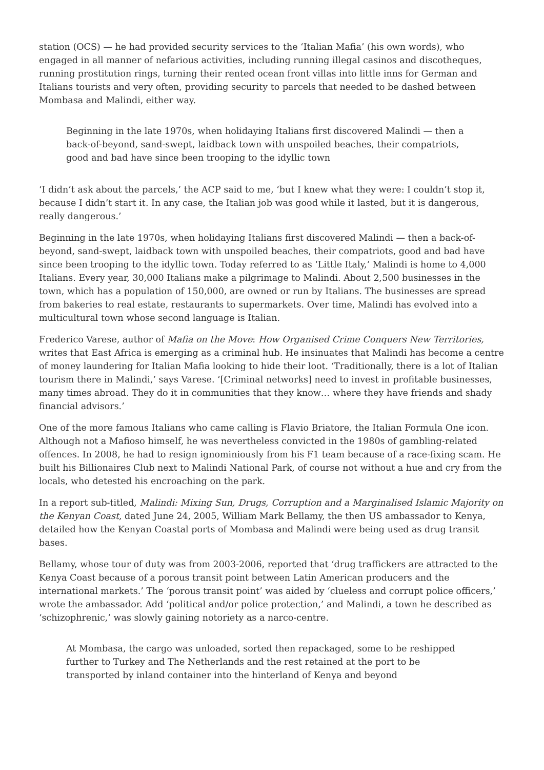station (OCS) — he had provided security services to the ‘Italian Mafia’ (his own words), who engaged in all manner of nefarious activities, including running illegal casinos and discotheques, running prostitution rings, turning their rented ocean front villas into little inns for German and Italians tourists and very often, providing security to parcels that needed to be dashed between Mombasa and Malindi, either way.
Beginning in the late 1970s, when holidaying Italians first discovered Malindi — then a back-of-beyond, sand-swept, laidback town with unspoiled beaches, their compatriots, good and bad have since been trooping to the idyllic town
‘I didn’t ask about the parcels,’ the ACP said to me, ‘but I knew what they were: I couldn’t stop it, because I didn’t start it. In any case, the Italian job was good while it lasted, but it is dangerous, really dangerous.’
Beginning in the late 1970s, when holidaying Italians first discovered Malindi — then a back-of-beyond, sand-swept, laidback town with unspoiled beaches, their compatriots, good and bad have since been trooping to the idyllic town. Today referred to as ‘Little Italy,’ Malindi is home to 4,000 Italians. Every year, 30,000 Italians make a pilgrimage to Malindi. About 2,500 businesses in the town, which has a population of 150,000, are owned or run by Italians. The businesses are spread from bakeries to real estate, restaurants to supermarkets. Over time, Malindi has evolved into a multicultural town whose second language is Italian.
Frederico Varese, author of Mafia on the Move: How Organised Crime Conquers New Territories, writes that East Africa is emerging as a criminal hub. He insinuates that Malindi has become a centre of money laundering for Italian Mafia looking to hide their loot. ‘Traditionally, there is a lot of Italian tourism there in Malindi,’ says Varese. ‘[Criminal networks] need to invest in profitable businesses, many times abroad. They do it in communities that they know… where they have friends and shady financial advisors.’
One of the more famous Italians who came calling is Flavio Briatore, the Italian Formula One icon. Although not a Mafioso himself, he was nevertheless convicted in the 1980s of gambling-related offences. In 2008, he had to resign ignominiously from his F1 team because of a race-fixing scam. He built his Billionaires Club next to Malindi National Park, of course not without a hue and cry from the locals, who detested his encroaching on the park.
In a report sub-titled, Malindi: Mixing Sun, Drugs, Corruption and a Marginalised Islamic Majority on the Kenyan Coast, dated June 24, 2005, William Mark Bellamy, the then US ambassador to Kenya, detailed how the Kenyan Coastal ports of Mombasa and Malindi were being used as drug transit bases.
Bellamy, whose tour of duty was from 2003-2006, reported that ‘drug traffickers are attracted to the Kenya Coast because of a porous transit point between Latin American producers and the international markets.’ The ‘porous transit point’ was aided by ‘clueless and corrupt police officers,’ wrote the ambassador. Add ‘political and/or police protection,’ and Malindi, a town he described as ‘schizophrenic,’ was slowly gaining notoriety as a narco-centre.
At Mombasa, the cargo was unloaded, sorted then repackaged, some to be reshipped further to Turkey and The Netherlands and the rest retained at the port to be transported by inland container into the hinterland of Kenya and beyond